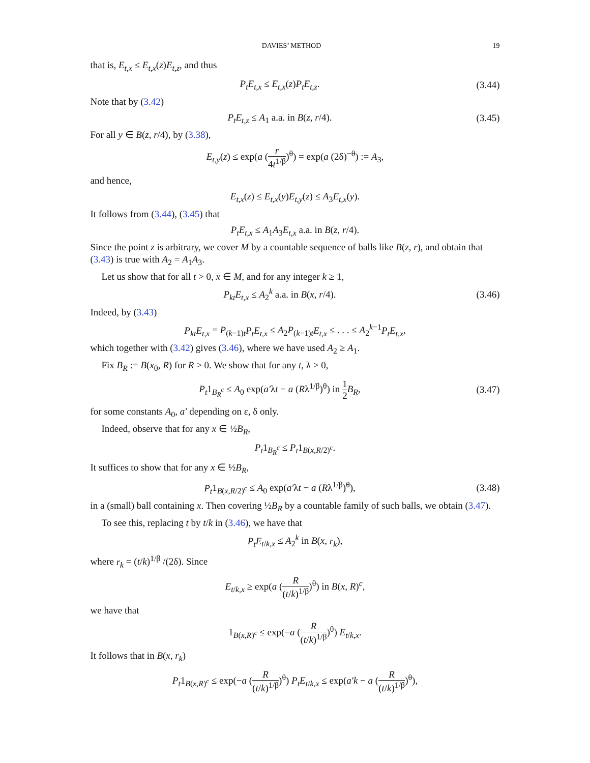DAVIES’ METHOD 19
that is, E<sub>t,x</sub> ≤ E<sub>t,x</sub>(z)E<sub>t,z</sub>, and thus
P<sub>t</sub>E<sub>t,x</sub> ≤ E<sub>t,x</sub>(z)P<sub>t</sub>E<sub>t,z</sub>.
(3.44)
Note that by (3.42)
P<sub>t</sub>E<sub>t,z</sub> ≤ A<sub>1</sub> a.a. in B(z, r/4).
(3.45)
For all y ∈ B(z, r/4), by (3.38),
E<sub>t,y</sub>(z) ≤ exp(a (r 4t<sup>1/β</sup>)<sup>θ</sup>) = exp(a (2δ)<sup>−θ</sup>) := A<sub>3</sub>,
and hence,
E<sub>t,x</sub>(z) ≤ E<sub>t,x</sub>(y)E<sub>t,y</sub>(z) ≤ A<sub>3</sub>E<sub>t,x</sub>(y).
It follows from (3.44), (3.45) that
P<sub>t</sub>E<sub>t,x</sub> ≤ A<sub>1</sub>A<sub>3</sub>E<sub>t,x</sub> a.a. in B(z, r/4).
Since the point z is arbitrary, we cover M by a countable sequence of balls like B(z, r), and obtain that (3.43) is true with A<sub>2</sub> = A<sub>1</sub>A<sub>3</sub>.
Let us show that for all t > 0, x ∈ M, and for any integer k ≥ 1,
P<sub>kt</sub>E<sub>t,x</sub> ≤ A<sub>2</sub><sup>k</sup> a.a. in B(x, r/4).
(3.46)
Indeed, by (3.43)
P<sub>kt</sub>E<sub>t,x</sub> = P<sub>(k−1)t</sub>P<sub>t</sub>E<sub>t,x</sub> ≤ A<sub>2</sub>P<sub>(k−1)t</sub>E<sub>t,x</sub> ≤ . . . ≤ A<sub>2</sub><sup>k−1</sup>P<sub>t</sub>E<sub>t,x</sub>,
which together with (3.42) gives (3.46), where we have used A<sub>2</sub> ≥ A<sub>1</sub>.
Fix B<sub>R</sub> := B(x<sub>0</sub>, R) for R > 0. We show that for any t, λ > 0,
P<sub>t</sub>1<sub>B<sub>R</sub><sup>c</sup></sub> ≤ A<sub>0</sub> exp(a′λt − a (Rλ<sup>1/β</sup>)<sup>θ</sup>) in 1 2 B<sub>R</sub>,
(3.47)
for some constants A<sub>0</sub>, a′ depending on ε, δ only.
Indeed, observe that for any x ∈ ½B<sub>R</sub>,
P<sub>t</sub>1<sub>B<sub>R</sub><sup>c</sup></sub> ≤ P<sub>t</sub>1<sub>B(x,R/2)<sup>c</sup></sub>.
It suffices to show that for any x ∈ ½B<sub>R</sub>,
P<sub>t</sub>1<sub>B(x,R/2)<sup>c</sup></sub> ≤ A<sub>0</sub> exp(a′λt − a (Rλ<sup>1/β</sup>)<sup>θ</sup>),
(3.48)
in a (small) ball containing x. Then covering ½B<sub>R</sub> by a countable family of such balls, we obtain (3.47).
To see this, replacing t by t/k in (3.46), we have that
P<sub>t</sub>E<sub>t/k,x</sub> ≤ A<sub>2</sub><sup>k</sup> in B(x, r<sub>k</sub>),
where r<sub>k</sub> = (t/k)<sup>1/β</sup> /(2δ). Since
E<sub>t/k,x</sub> ≥ exp(a (R (t/k)<sup>1/β</sup>)<sup>θ</sup>) in B(x, R)<sup>c</sup>,
we have that
1<sub>B(x,R)<sup>c</sup></sub> ≤ exp(−a (R (t/k)<sup>1/β</sup>)<sup>θ</sup>) E<sub>t/k,x</sub>.
It follows that in B(x, r<sub>k</sub>)
P<sub>t</sub>1<sub>B(x,R)<sup>c</sup></sub> ≤ exp(−a (R (t/k)<sup>1/β</sup>)<sup>θ</sup>) P<sub>t</sub>E<sub>t/k,x</sub> ≤ exp(a′k − a (R (t/k)<sup>1/β</sup>)<sup>θ</sup>),